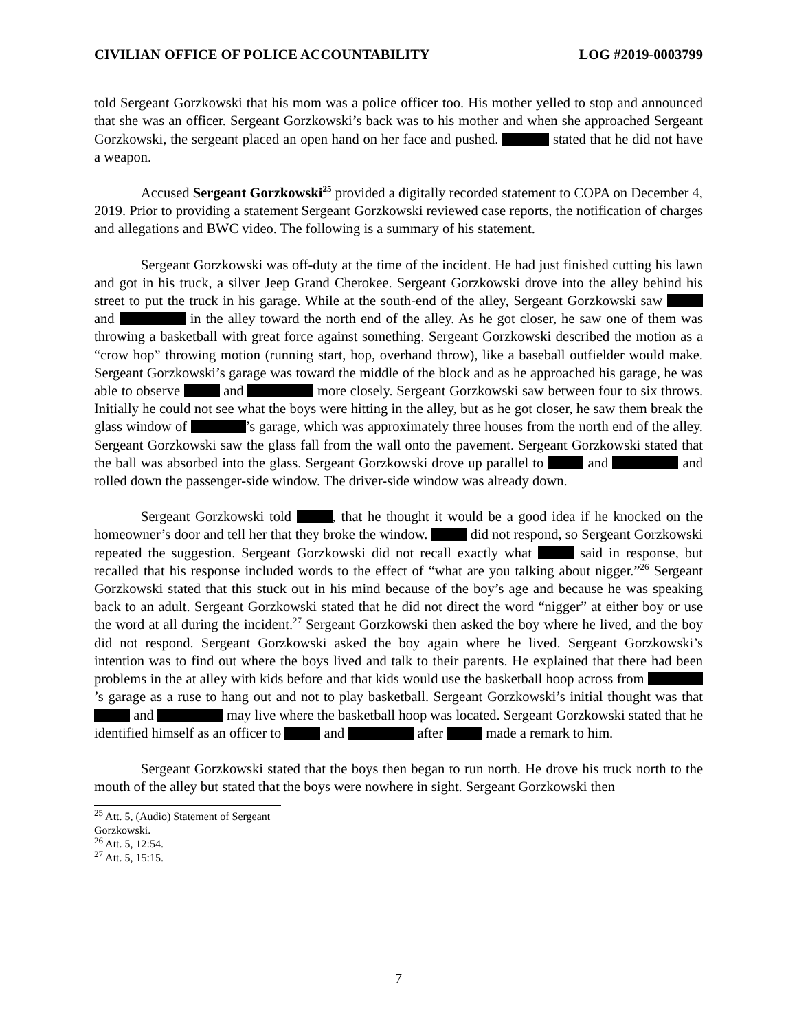CIVILIAN OFFICE OF POLICE ACCOUNTABILITY LOG #2019-0003799
told Sergeant Gorzkowski that his mom was a police officer too. His mother yelled to stop and announced that she was an officer. Sergeant Gorzkowski’s back was to his mother and when she approached Sergeant Gorzkowski, the sergeant placed an open hand on her face and pushed. stated that he did not have a weapon.
Accused Sergeant Gorzkowski<sup>25</sup> provided a digitally recorded statement to COPA on December 4, 2019. Prior to providing a statement Sergeant Gorzkowski reviewed case reports, the notification of charges and allegations and BWC video. The following is a summary of his statement.
Sergeant Gorzkowski was off-duty at the time of the incident. He had just finished cutting his lawn and got in his truck, a silver Jeep Grand Cherokee. Sergeant Gorzkowski drove into the alley behind his street to put the truck in his garage. While at the south-end of the alley, Sergeant Gorzkowski saw and in the alley toward the north end of the alley. As he got closer, he saw one of them was throwing a basketball with great force against something. Sergeant Gorzkowski described the motion as a “crow hop” throwing motion (running start, hop, overhand throw), like a baseball outfielder would make. Sergeant Gorzkowski’s garage was toward the middle of the block and as he approached his garage, he was able to observe and more closely. Sergeant Gorzkowski saw between four to six throws. Initially he could not see what the boys were hitting in the alley, but as he got closer, he saw them break the glass window of ’s garage, which was approximately three houses from the north end of the alley. Sergeant Gorzkowski saw the glass fall from the wall onto the pavement. Sergeant Gorzkowski stated that the ball was absorbed into the glass. Sergeant Gorzkowski drove up parallel to and and rolled down the passenger-side window. The driver-side window was already down.
Sergeant Gorzkowski told , that he thought it would be a good idea if he knocked on the homeowner’s door and tell her that they broke the window. did not respond, so Sergeant Gorzkowski repeated the suggestion. Sergeant Gorzkowski did not recall exactly what said in response, but recalled that his response included words to the effect of “what are you talking about nigger.”<sup>26</sup> Sergeant Gorzkowski stated that this stuck out in his mind because of the boy’s age and because he was speaking back to an adult. Sergeant Gorzkowski stated that he did not direct the word “nigger” at either boy or use the word at all during the incident.<sup>27</sup> Sergeant Gorzkowski then asked the boy where he lived, and the boy did not respond. Sergeant Gorzkowski asked the boy again where he lived. Sergeant Gorzkowski’s intention was to find out where the boys lived and talk to their parents. He explained that there had been problems in the at alley with kids before and that kids would use the basketball hoop across from ’s garage as a ruse to hang out and not to play basketball. Sergeant Gorzkowski’s initial thought was that and may live where the basketball hoop was located. Sergeant Gorzkowski stated that he identified himself as an officer to and after made a remark to him.
Sergeant Gorzkowski stated that the boys then began to run north. He drove his truck north to the mouth of the alley but stated that the boys were nowhere in sight. Sergeant Gorzkowski then
<sup>25</sup> Att. 5, (Audio) Statement of Sergeant Gorzkowski.
<sup>26</sup> Att. 5, 12:54.
<sup>27</sup> Att. 5, 15:15.
7